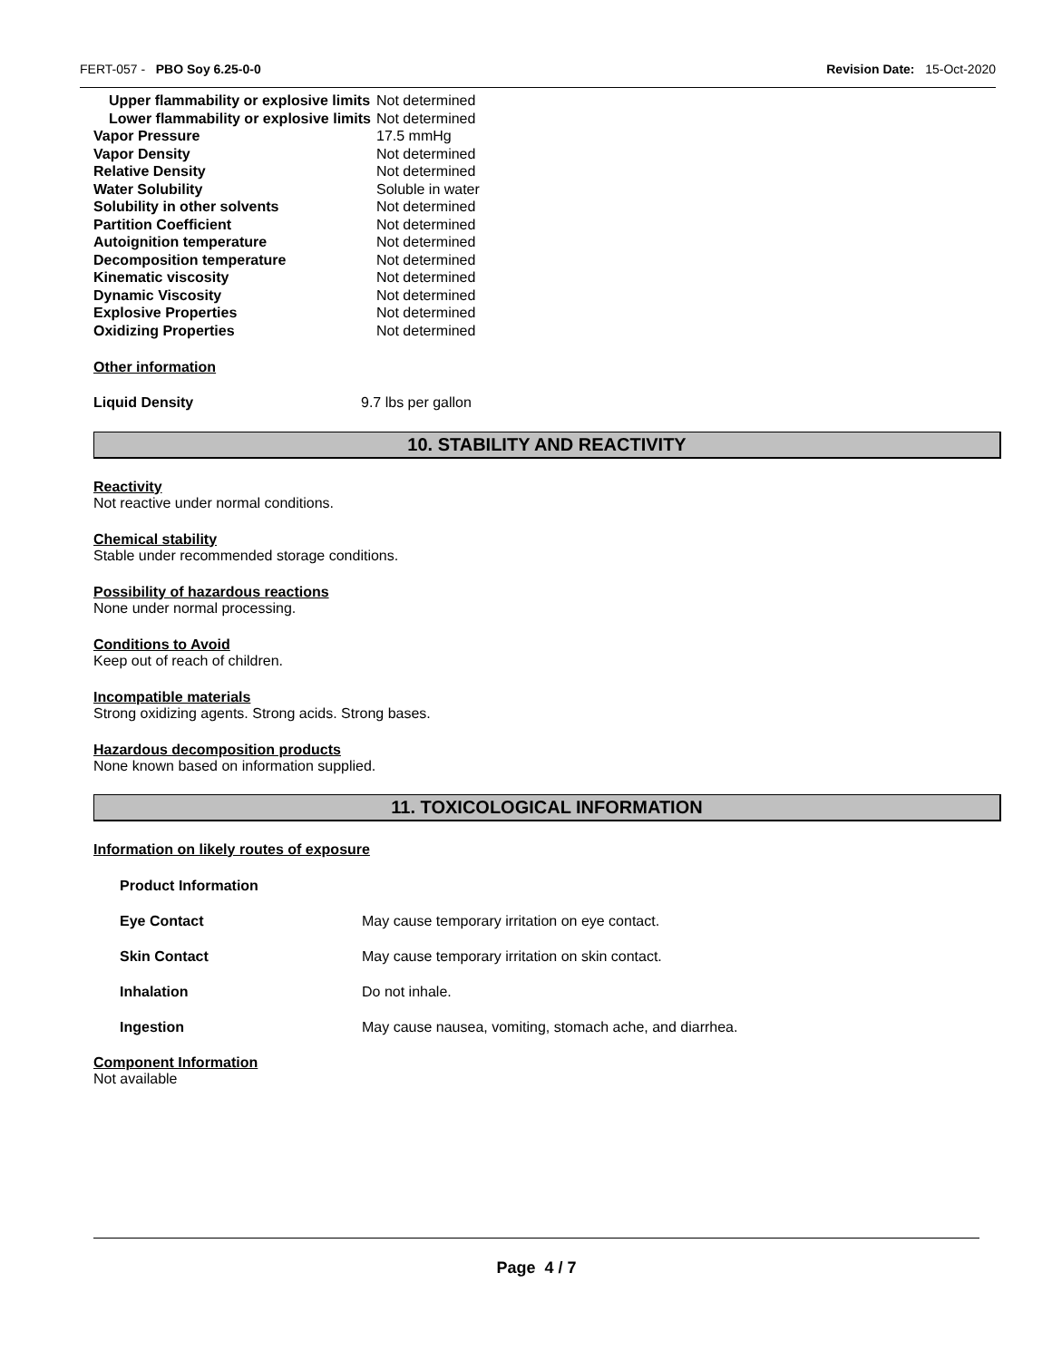FERT-057 - PBO Soy 6.25-0-0 Revision Date: 15-Oct-2020
| Upper flammability or explosive limits | Not determined |
| Lower flammability or explosive limits | Not determined |
| Vapor Pressure | 17.5 mmHg |
| Vapor Density | Not determined |
| Relative Density | Not determined |
| Water Solubility | Soluble in water |
| Solubility in other solvents | Not determined |
| Partition Coefficient | Not determined |
| Autoignition temperature | Not determined |
| Decomposition temperature | Not determined |
| Kinematic viscosity | Not determined |
| Dynamic Viscosity | Not determined |
| Explosive Properties | Not determined |
| Oxidizing Properties | Not determined |
Other information
| Liquid Density | 9.7 lbs per gallon |
10. STABILITY AND REACTIVITY
Reactivity
Not reactive under normal conditions.
Chemical stability
Stable under recommended storage conditions.
Possibility of hazardous reactions
None under normal processing.
Conditions to Avoid
Keep out of reach of children.
Incompatible materials
Strong oxidizing agents. Strong acids. Strong bases.
Hazardous decomposition products
None known based on information supplied.
11. TOXICOLOGICAL INFORMATION
Information on likely routes of exposure
| Product Information | |
| Eye Contact | May cause temporary irritation on eye contact. |
| Skin Contact | May cause temporary irritation on skin contact. |
| Inhalation | Do not inhale. |
| Ingestion | May cause nausea, vomiting, stomach ache, and diarrhea. |
Component Information
Not available
Page 4 / 7